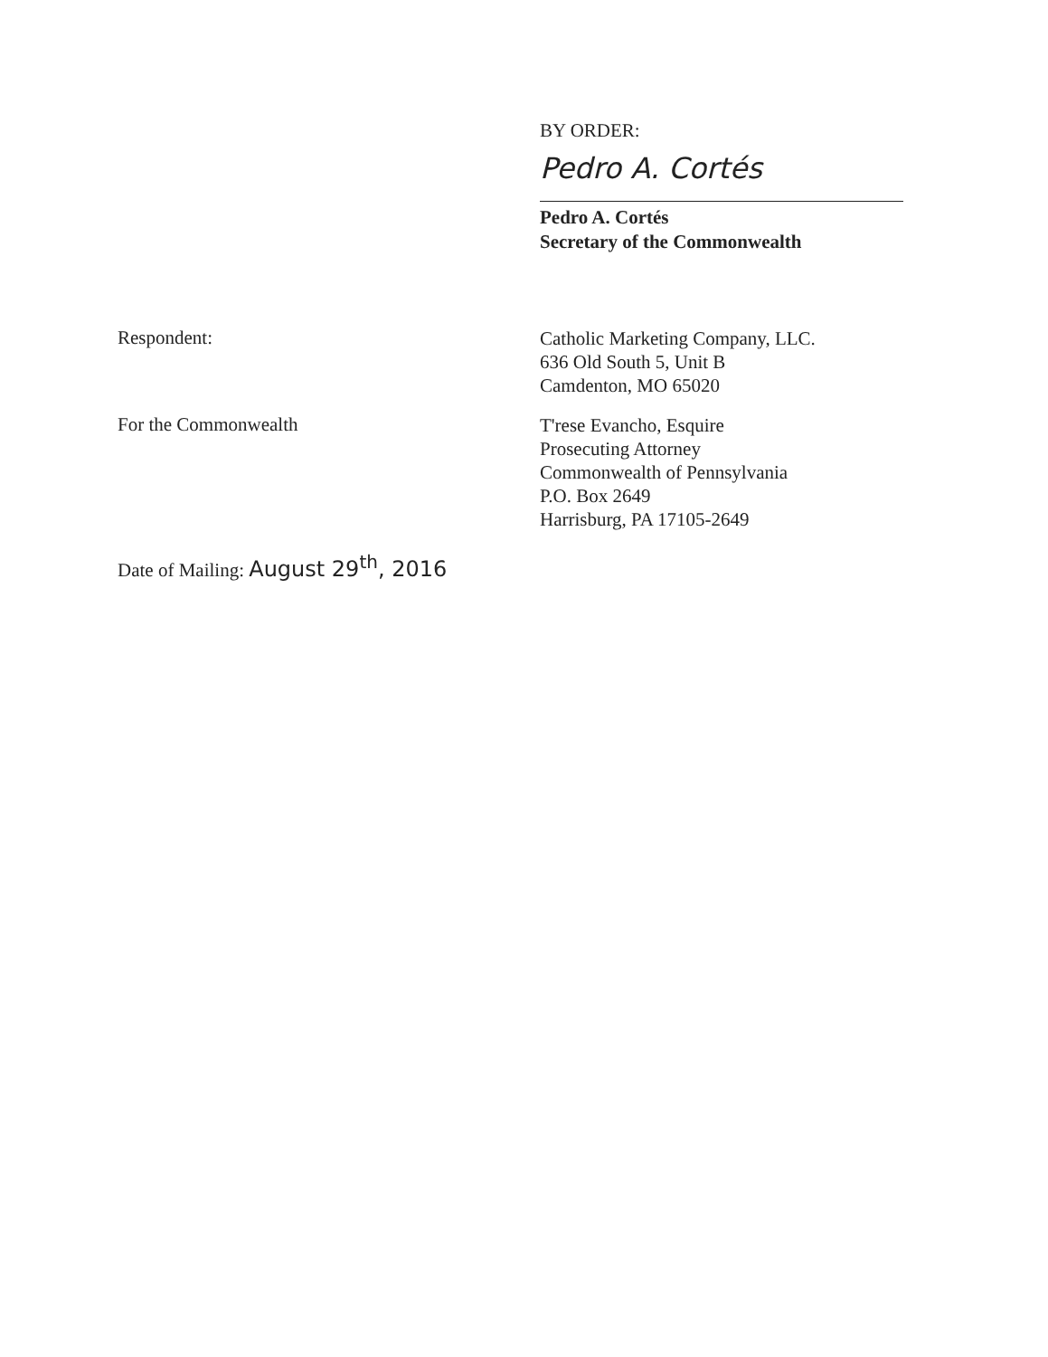BY ORDER:
Pedro A. Cortés
Pedro A. Cortés
Secretary of the Commonwealth
Respondent:
Catholic Marketing Company, LLC.
636 Old South 5, Unit B
Camdenton, MO 65020
For the Commonwealth
T'rese Evancho, Esquire
Prosecuting Attorney
Commonwealth of Pennsylvania
P.O. Box 2649
Harrisburg, PA 17105-2649
Date of Mailing: August 29<sup>th</sup>, 2016